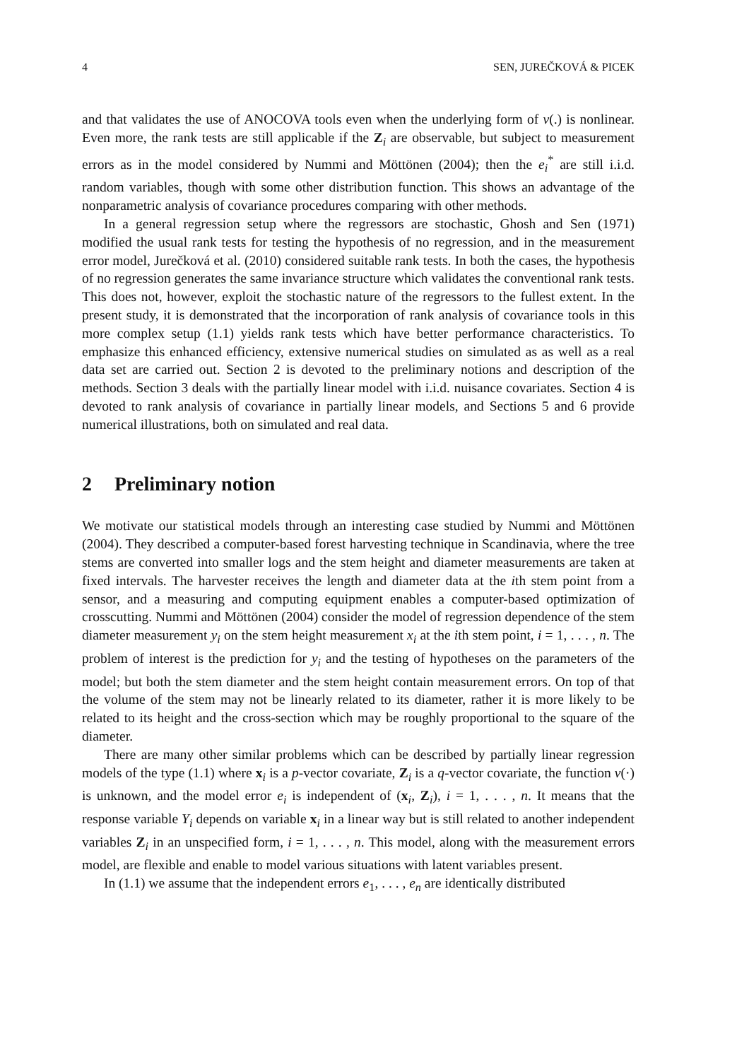4 SEN, JUREČKOVÁ & PICEK
and that validates the use of ANOCOVA tools even when the underlying form of ν(.) is nonlinear. Even more, the rank tests are still applicable if the Z<sub>i</sub> are observable, but subject to measurement errors as in the model considered by Nummi and Möttönen (2004); then the e<sub>i</sub><sup>*</sup> are still i.i.d. random variables, though with some other distribution function. This shows an advantage of the nonparametric analysis of covariance procedures comparing with other methods.
In a general regression setup where the regressors are stochastic, Ghosh and Sen (1971) modified the usual rank tests for testing the hypothesis of no regression, and in the measurement error model, Jurečková et al. (2010) considered suitable rank tests. In both the cases, the hypothesis of no regression generates the same invariance structure which validates the conventional rank tests. This does not, however, exploit the stochastic nature of the regressors to the fullest extent. In the present study, it is demonstrated that the incorporation of rank analysis of covariance tools in this more complex setup (1.1) yields rank tests which have better performance characteristics. To emphasize this enhanced efficiency, extensive numerical studies on simulated as as well as a real data set are carried out. Section 2 is devoted to the preliminary notions and description of the methods. Section 3 deals with the partially linear model with i.i.d. nuisance covariates. Section 4 is devoted to rank analysis of covariance in partially linear models, and Sections 5 and 6 provide numerical illustrations, both on simulated and real data.
2 Preliminary notion
We motivate our statistical models through an interesting case studied by Nummi and Möttönen (2004). They described a computer-based forest harvesting technique in Scandinavia, where the tree stems are converted into smaller logs and the stem height and diameter measurements are taken at fixed intervals. The harvester receives the length and diameter data at the ith stem point from a sensor, and a measuring and computing equipment enables a computer-based optimization of crosscutting. Nummi and Möttönen (2004) consider the model of regression dependence of the stem diameter measurement y<sub>i</sub> on the stem height measurement x<sub>i</sub> at the ith stem point, i = 1, . . . , n. The problem of interest is the prediction for y<sub>i</sub> and the testing of hypotheses on the parameters of the model; but both the stem diameter and the stem height contain measurement errors. On top of that the volume of the stem may not be linearly related to its diameter, rather it is more likely to be related to its height and the cross-section which may be roughly proportional to the square of the diameter.
There are many other similar problems which can be described by partially linear regression models of the type (1.1) where x<sub>i</sub> is a p-vector covariate, Z<sub>i</sub> is a q-vector covariate, the function ν(·) is unknown, and the model error e<sub>i</sub> is independent of (x<sub>i</sub>, Z<sub>i</sub>), i = 1, . . . , n. It means that the response variable Y<sub>i</sub> depends on variable x<sub>i</sub> in a linear way but is still related to another independent variables Z<sub>i</sub> in an unspecified form, i = 1, . . . , n. This model, along with the measurement errors model, are flexible and enable to model various situations with latent variables present.
In (1.1) we assume that the independent errors e<sub>1</sub>, . . . , e<sub>n</sub> are identically distributed